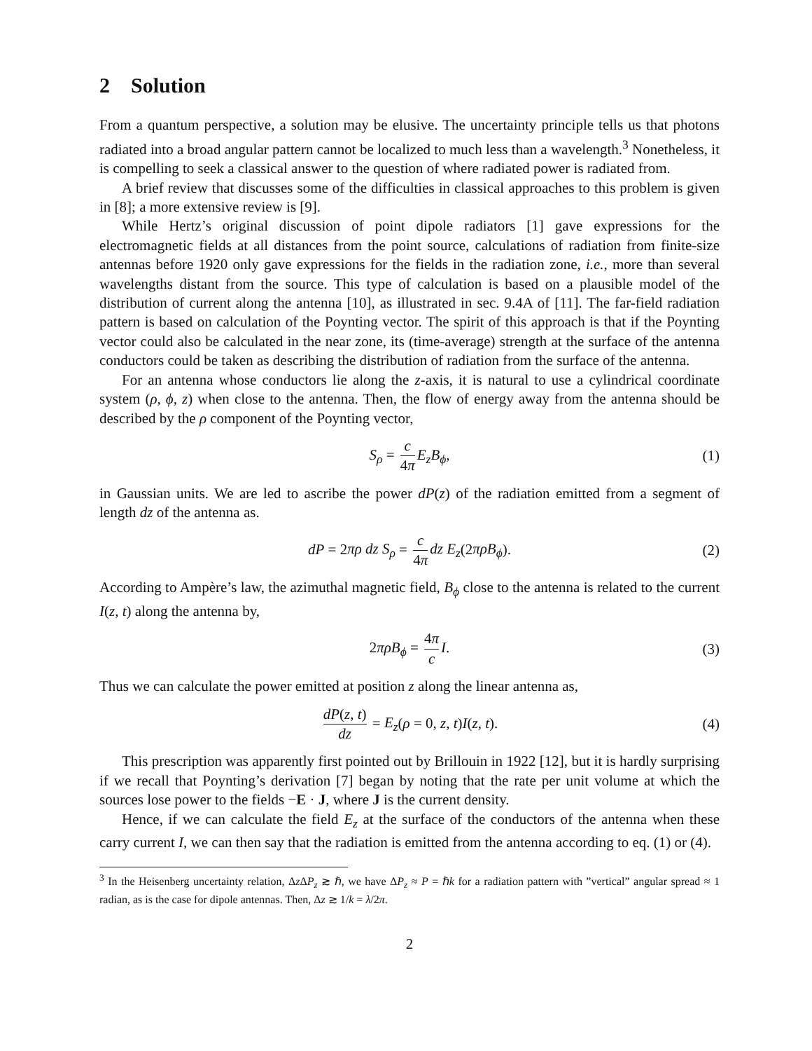2 Solution
From a quantum perspective, a solution may be elusive. The uncertainty principle tells us that photons radiated into a broad angular pattern cannot be localized to much less than a wavelength.<sup>3</sup> Nonetheless, it is compelling to seek a classical answer to the question of where radiated power is radiated from.
A brief review that discusses some of the difficulties in classical approaches to this problem is given in [8]; a more extensive review is [9].
While Hertz’s original discussion of point dipole radiators [1] gave expressions for the electromagnetic fields at all distances from the point source, calculations of radiation from finite-size antennas before 1920 only gave expressions for the fields in the radiation zone, i.e., more than several wavelengths distant from the source. This type of calculation is based on a plausible model of the distribution of current along the antenna [10], as illustrated in sec. 9.4A of [11]. The far-field radiation pattern is based on calculation of the Poynting vector. The spirit of this approach is that if the Poynting vector could also be calculated in the near zone, its (time-average) strength at the surface of the antenna conductors could be taken as describing the distribution of radiation from the surface of the antenna.
For an antenna whose conductors lie along the z-axis, it is natural to use a cylindrical coordinate system (ρ, ϕ, z) when close to the antenna. Then, the flow of energy away from the antenna should be described by the ρ component of the Poynting vector,
S<sub>ρ</sub> = c 4π E<sub>z</sub>B<sub>ϕ</sub>, (1)
in Gaussian units. We are led to ascribe the power dP(z) of the radiation emitted from a segment of length dz of the antenna as.
dP = 2πρ dz S<sub>ρ</sub> = c 4π dz E<sub>z</sub>(2πρB<sub>ϕ</sub>). (2)
According to Ampère’s law, the azimuthal magnetic field, B<sub>ϕ</sub> close to the antenna is related to the current I(z, t) along the antenna by,
2πρB<sub>ϕ</sub> = 4π c I. (3)
Thus we can calculate the power emitted at position z along the linear antenna as,
dP(z, t) dz = E<sub>z</sub>(ρ = 0, z, t)I(z, t). (4)
This prescription was apparently first pointed out by Brillouin in 1922 [12], but it is hardly surprising if we recall that Poynting’s derivation [7] began by noting that the rate per unit volume at which the sources lose power to the fields −E · J, where J is the current density.
Hence, if we can calculate the field E<sub>z</sub> at the surface of the conductors of the antenna when these carry current I, we can then say that the radiation is emitted from the antenna according to eq. (1) or (4).
<sup>3</sup> In the Heisenberg uncertainty relation, Δz ΔP<sub>z</sub> ≳ ℏ, we have ΔP<sub>z</sub> ≈ P = ℏk for a radiation pattern with ”vertical” angular spread ≈ 1 radian, as is the case for dipole antennas. Then, Δz ≳ 1/k = λ/2π.
2